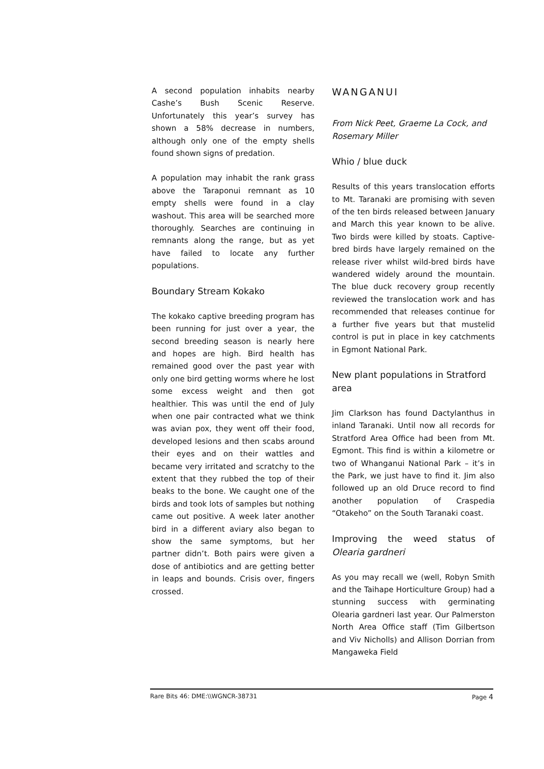A second population inhabits nearby Cashe’s Bush Scenic Reserve. Unfortunately this year’s survey has shown a 58% decrease in numbers, although only one of the empty shells found shown signs of predation.
A population may inhabit the rank grass above the Taraponui remnant as 10 empty shells were found in a clay washout. This area will be searched more thoroughly. Searches are continuing in remnants along the range, but as yet have failed to locate any further populations.
Boundary Stream Kokako
The kokako captive breeding program has been running for just over a year, the second breeding season is nearly here and hopes are high. Bird health has remained good over the past year with only one bird getting worms where he lost some excess weight and then got healthier. This was until the end of July when one pair contracted what we think was avian pox, they went off their food, developed lesions and then scabs around their eyes and on their wattles and became very irritated and scratchy to the extent that they rubbed the top of their beaks to the bone. We caught one of the birds and took lots of samples but nothing came out positive. A week later another bird in a different aviary also began to show the same symptoms, but her partner didn’t. Both pairs were given a dose of antibiotics and are getting better in leaps and bounds. Crisis over, fingers crossed.
WANGANUI
From Nick Peet, Graeme La Cock, and Rosemary Miller
Whio / blue duck
Results of this years translocation efforts to Mt. Taranaki are promising with seven of the ten birds released between January and March this year known to be alive. Two birds were killed by stoats. Captive-bred birds have largely remained on the release river whilst wild-bred birds have wandered widely around the mountain. The blue duck recovery group recently reviewed the translocation work and has recommended that releases continue for a further five years but that mustelid control is put in place in key catchments in Egmont National Park.
New plant populations in Stratford area
Jim Clarkson has found Dactylanthus in inland Taranaki. Until now all records for Stratford Area Office had been from Mt. Egmont. This find is within a kilometre or two of Whanganui National Park – it’s in the Park, we just have to find it. Jim also followed up an old Druce record to find another population of Craspedia “Otakeho” on the South Taranaki coast.
Improving the weed status of Olearia gardneri
As you may recall we (well, Robyn Smith and the Taihape Horticulture Group) had a stunning success with germinating Olearia gardneri last year. Our Palmerston North Area Office staff (Tim Gilbertson and Viv Nicholls) and Allison Dorrian from Mangaweka Field
Rare Bits 46: DME:\\WGNCR-38731 Page 4